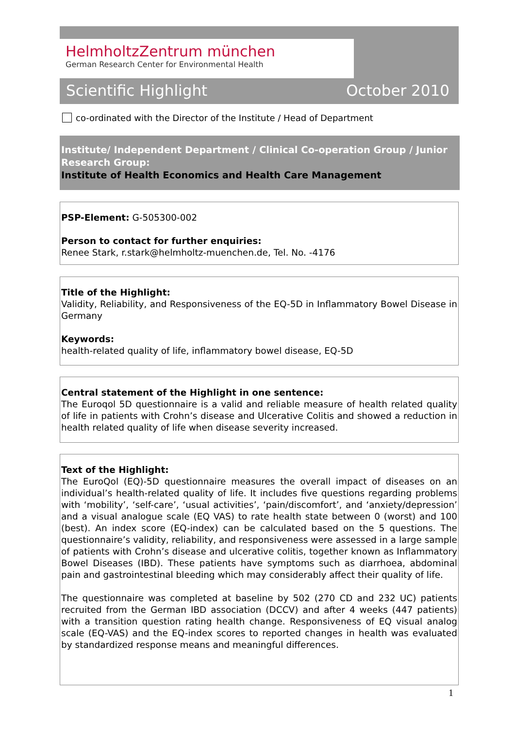HelmholtzZentrum münchen
German Research Center for Environmental Health
Scientific Highlight October 2010
co-ordinated with the Director of the Institute / Head of Department
Institute/ Independent Department / Clinical Co-operation Group / Junior Research Group:
Institute of Health Economics and Health Care Management
PSP-Element: G-505300-002
Person to contact for further enquiries:
Renee Stark, r.stark@helmholtz-muenchen.de, Tel. No. -4176
Title of the Highlight:
Validity, Reliability, and Responsiveness of the EQ-5D in Inflammatory Bowel Disease in Germany
Keywords:
health-related quality of life, inflammatory bowel disease, EQ-5D
Central statement of the Highlight in one sentence:
The Euroqol 5D questionnaire is a valid and reliable measure of health related quality of life in patients with Crohn’s disease and Ulcerative Colitis and showed a reduction in health related quality of life when disease severity increased.
Text of the Highlight:
The EuroQol (EQ)-5D questionnaire measures the overall impact of diseases on an individual’s health-related quality of life. It includes five questions regarding problems with ‘mobility’, ‘self-care’, ‘usual activities’, ‘pain/discomfort’, and ‘anxiety/depression’ and a visual analogue scale (EQ VAS) to rate health state between 0 (worst) and 100 (best). An index score (EQ-index) can be calculated based on the 5 questions. The questionnaire’s validity, reliability, and responsiveness were assessed in a large sample of patients with Crohn’s disease and ulcerative colitis, together known as Inflammatory Bowel Diseases (IBD). These patients have symptoms such as diarrhoea, abdominal pain and gastrointestinal bleeding which may considerably affect their quality of life.
The questionnaire was completed at baseline by 502 (270 CD and 232 UC) patients recruited from the German IBD association (DCCV) and after 4 weeks (447 patients) with a transition question rating health change. Responsiveness of EQ visual analog scale (EQ-VAS) and the EQ-index scores to reported changes in health was evaluated by standardized response means and meaningful differences.
1